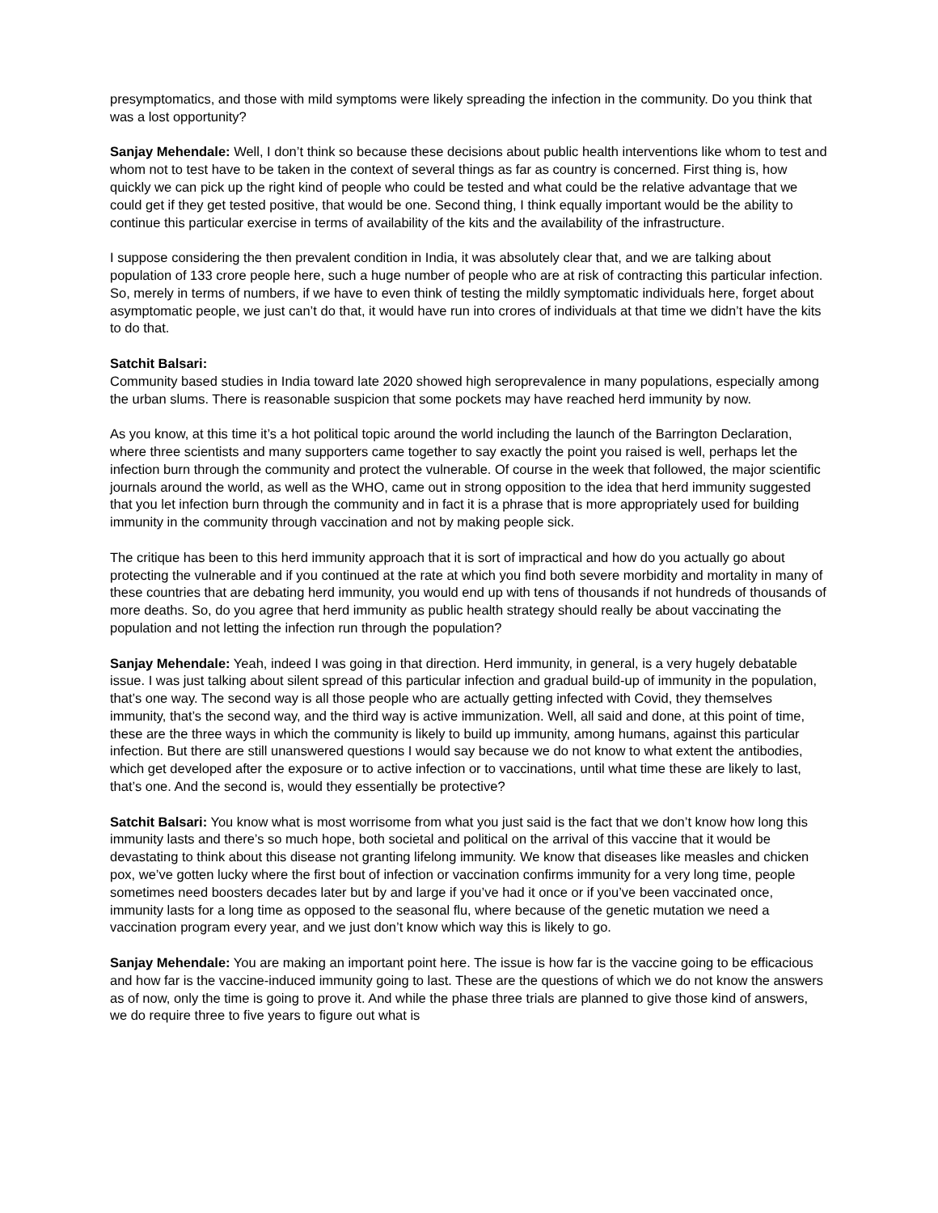presymptomatics, and those with mild symptoms were likely spreading the infection in the community. Do you think that was a lost opportunity?
Sanjay Mehendale: Well, I don’t think so because these decisions about public health interventions like whom to test and whom not to test have to be taken in the context of several things as far as country is concerned. First thing is, how quickly we can pick up the right kind of people who could be tested and what could be the relative advantage that we could get if they get tested positive, that would be one. Second thing, I think equally important would be the ability to continue this particular exercise in terms of availability of the kits and the availability of the infrastructure.
I suppose considering the then prevalent condition in India, it was absolutely clear that, and we are talking about population of 133 crore people here, such a huge number of people who are at risk of contracting this particular infection. So, merely in terms of numbers, if we have to even think of testing the mildly symptomatic individuals here, forget about asymptomatic people, we just can’t do that, it would have run into crores of individuals at that time we didn’t have the kits to do that.
Satchit Balsari:
Community based studies in India toward late 2020 showed high seroprevalence in many populations, especially among the urban slums. There is reasonable suspicion that some pockets may have reached herd immunity by now.
As you know, at this time it’s a hot political topic around the world including the launch of the Barrington Declaration, where three scientists and many supporters came together to say exactly the point you raised is well, perhaps let the infection burn through the community and protect the vulnerable. Of course in the week that followed, the major scientific journals around the world, as well as the WHO, came out in strong opposition to the idea that herd immunity suggested that you let infection burn through the community and in fact it is a phrase that is more appropriately used for building immunity in the community through vaccination and not by making people sick.
The critique has been to this herd immunity approach that it is sort of impractical and how do you actually go about protecting the vulnerable and if you continued at the rate at which you find both severe morbidity and mortality in many of these countries that are debating herd immunity, you would end up with tens of thousands if not hundreds of thousands of more deaths. So, do you agree that herd immunity as public health strategy should really be about vaccinating the population and not letting the infection run through the population?
Sanjay Mehendale: Yeah, indeed I was going in that direction. Herd immunity, in general, is a very hugely debatable issue. I was just talking about silent spread of this particular infection and gradual build-up of immunity in the population, that’s one way. The second way is all those people who are actually getting infected with Covid, they themselves immunity, that’s the second way, and the third way is active immunization. Well, all said and done, at this point of time, these are the three ways in which the community is likely to build up immunity, among humans, against this particular infection. But there are still unanswered questions I would say because we do not know to what extent the antibodies, which get developed after the exposure or to active infection or to vaccinations, until what time these are likely to last, that’s one. And the second is, would they essentially be protective?
Satchit Balsari: You know what is most worrisome from what you just said is the fact that we don’t know how long this immunity lasts and there’s so much hope, both societal and political on the arrival of this vaccine that it would be devastating to think about this disease not granting lifelong immunity. We know that diseases like measles and chicken pox, we’ve gotten lucky where the first bout of infection or vaccination confirms immunity for a very long time, people sometimes need boosters decades later but by and large if you’ve had it once or if you’ve been vaccinated once, immunity lasts for a long time as opposed to the seasonal flu, where because of the genetic mutation we need a vaccination program every year, and we just don’t know which way this is likely to go.
Sanjay Mehendale: You are making an important point here. The issue is how far is the vaccine going to be efficacious and how far is the vaccine-induced immunity going to last. These are the questions of which we do not know the answers as of now, only the time is going to prove it. And while the phase three trials are planned to give those kind of answers, we do require three to five years to figure out what is